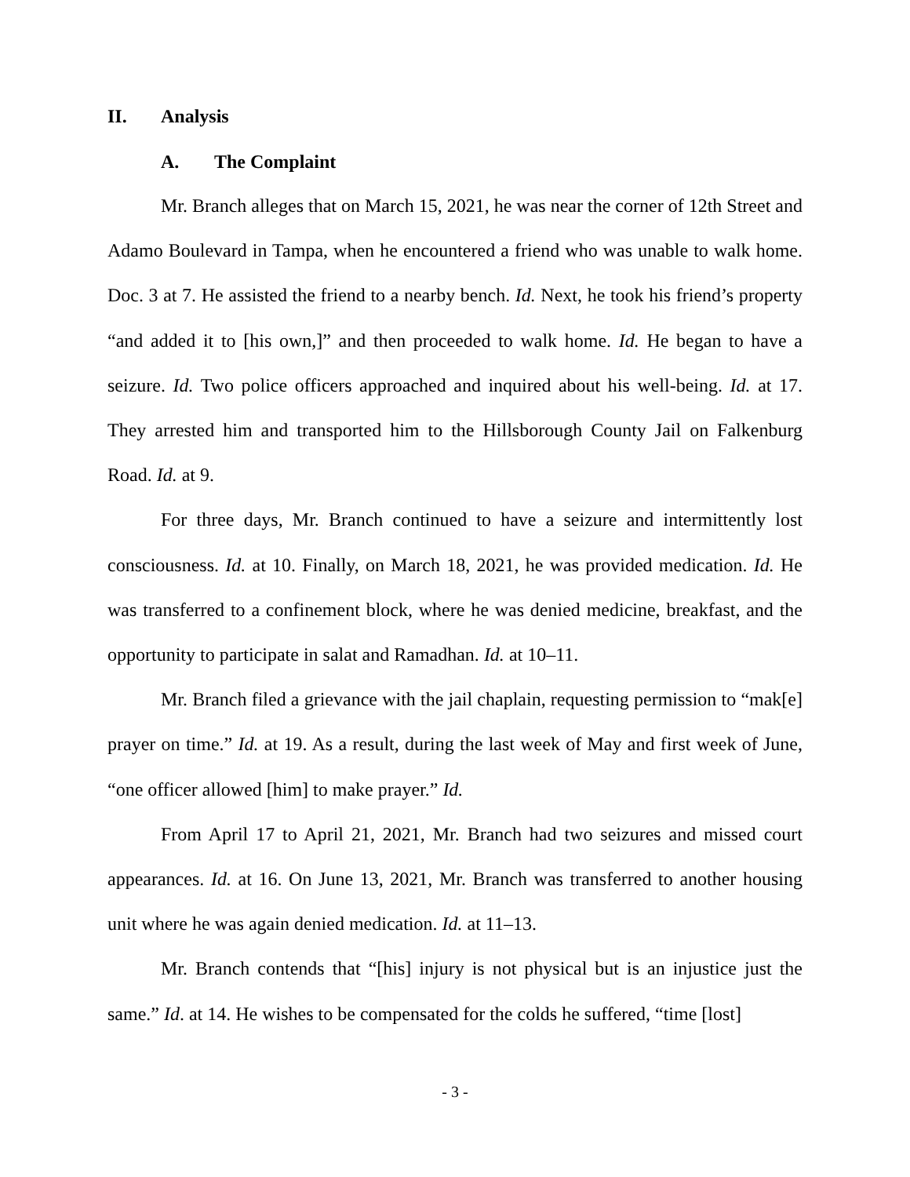II. Analysis
A. The Complaint
Mr. Branch alleges that on March 15, 2021, he was near the corner of 12th Street and Adamo Boulevard in Tampa, when he encountered a friend who was unable to walk home. Doc. 3 at 7. He assisted the friend to a nearby bench. Id. Next, he took his friend’s property “and added it to [his own,]” and then proceeded to walk home. Id. He began to have a seizure. Id. Two police officers approached and inquired about his well-being. Id. at 17. They arrested him and transported him to the Hillsborough County Jail on Falkenburg Road. Id. at 9.
For three days, Mr. Branch continued to have a seizure and intermittently lost consciousness. Id. at 10. Finally, on March 18, 2021, he was provided medication. Id. He was transferred to a confinement block, where he was denied medicine, breakfast, and the opportunity to participate in salat and Ramadhan. Id. at 10–11.
Mr. Branch filed a grievance with the jail chaplain, requesting permission to “mak[e] prayer on time.” Id. at 19. As a result, during the last week of May and first week of June, “one officer allowed [him] to make prayer.” Id.
From April 17 to April 21, 2021, Mr. Branch had two seizures and missed court appearances. Id. at 16. On June 13, 2021, Mr. Branch was transferred to another housing unit where he was again denied medication. Id. at 11–13.
Mr. Branch contends that “[his] injury is not physical but is an injustice just the same.” Id. at 14. He wishes to be compensated for the colds he suffered, “time [lost]
- 3 -